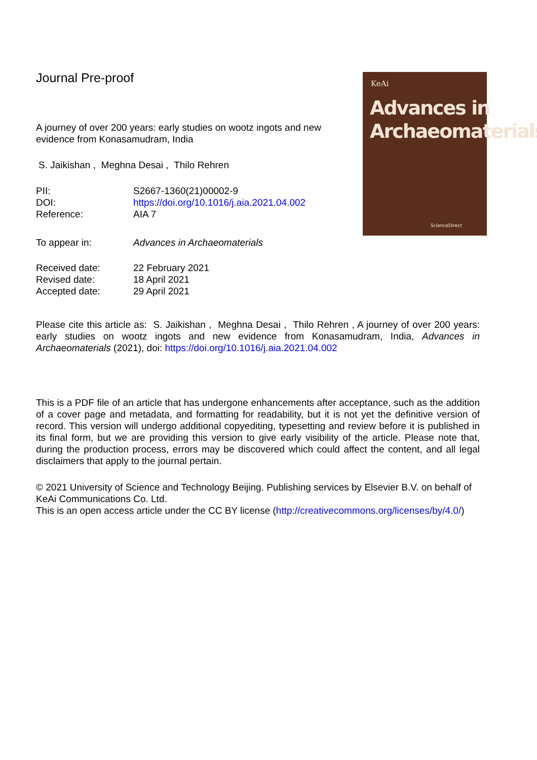Journal Pre-proof
A journey of over 200 years: early studies on wootz ingots and new evidence from Konasamudram, India
S. Jaikishan , Meghna Desai , Thilo Rehren
| PII: | S2667-1360(21)00002-9 |
| DOI: | https://doi.org/10.1016/j.aia.2021.04.002 |
| Reference: | AIA 7 |
| To appear in: | Advances in Archaeomaterials |
| Received date: | 22 February 2021 |
| Revised date: | 18 April 2021 |
| Accepted date: | 29 April 2021 |
KeAi
Advances in
Archaeomaterials
ScienceDirect
Please cite this article as: S. Jaikishan , Meghna Desai , Thilo Rehren , A journey of over 200 years: early studies on wootz ingots and new evidence from Konasamudram, India, Advances in Archaeomaterials (2021), doi: https://doi.org/10.1016/j.aia.2021.04.002
This is a PDF file of an article that has undergone enhancements after acceptance, such as the addition of a cover page and metadata, and formatting for readability, but it is not yet the definitive version of record. This version will undergo additional copyediting, typesetting and review before it is published in its final form, but we are providing this version to give early visibility of the article. Please note that, during the production process, errors may be discovered which could affect the content, and all legal disclaimers that apply to the journal pertain.
© 2021 University of Science and Technology Beijing. Publishing services by Elsevier B.V. on behalf of KeAi Communications Co. Ltd.
This is an open access article under the CC BY license (http://creativecommons.org/licenses/by/4.0/)